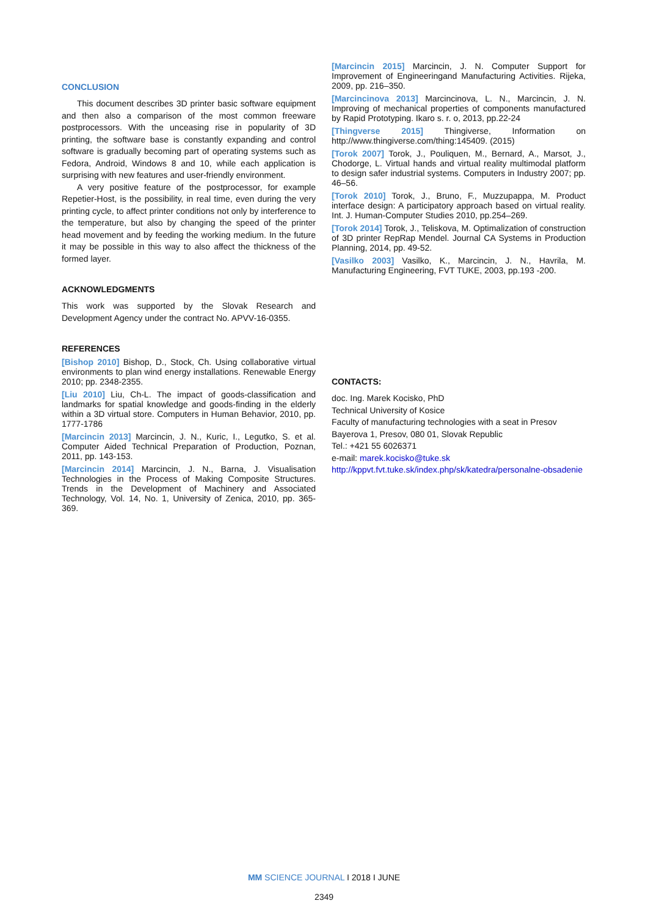CONCLUSION
This document describes 3D printer basic software equipment and then also a comparison of the most common freeware postprocessors. With the unceasing rise in popularity of 3D printing, the software base is constantly expanding and control software is gradually becoming part of operating systems such as Fedora, Android, Windows 8 and 10, while each application is surprising with new features and user-friendly environment.
A very positive feature of the postprocessor, for example Repetier-Host, is the possibility, in real time, even during the very printing cycle, to affect printer conditions not only by interference to the temperature, but also by changing the speed of the printer head movement and by feeding the working medium. In the future it may be possible in this way to also affect the thickness of the formed layer.
ACKNOWLEDGMENTS
This work was supported by the Slovak Research and Development Agency under the contract No. APVV-16-0355.
REFERENCES
[Bishop 2010] Bishop, D., Stock, Ch. Using collaborative virtual environments to plan wind energy installations. Renewable Energy 2010; pp. 2348-2355.
[Liu 2010] Liu, Ch-L. The impact of goods-classification and landmarks for spatial knowledge and goods-finding in the elderly within a 3D virtual store. Computers in Human Behavior, 2010, pp. 1777-1786
[Marcincin 2013] Marcincin, J. N., Kuric, I., Legutko, S. et al. Computer Aided Technical Preparation of Production, Poznan, 2011, pp. 143-153.
[Marcincin 2014] Marcincin, J. N., Barna, J. Visualisation Technologies in the Process of Making Composite Structures. Trends in the Development of Machinery and Associated Technology, Vol. 14, No. 1, University of Zenica, 2010, pp. 365-369.
[Marcincin 2015] Marcincin, J. N. Computer Support for Improvement of Engineeringand Manufacturing Activities. Rijeka, 2009, pp. 216–350.
[Marcincinova 2013] Marcincinova, L. N., Marcincin, J. N. Improving of mechanical properties of components manufactured by Rapid Prototyping. Ikaro s. r. o, 2013, pp.22-24
[Thingverse 2015] Thingiverse, Information on http://www.thingiverse.com/thing:145409. (2015)
[Torok 2007] Torok, J., Pouliquen, M., Bernard, A., Marsot, J., Chodorge, L. Virtual hands and virtual reality multimodal platform to design safer industrial systems. Computers in Industry 2007; pp. 46–56.
[Torok 2010] Torok, J., Bruno, F., Muzzupappa, M. Product interface design: A participatory approach based on virtual reality. Int. J. Human-Computer Studies 2010, pp.254–269.
[Torok 2014] Torok, J., Teliskova, M. Optimalization of construction of 3D printer RepRap Mendel. Journal CA Systems in Production Planning, 2014, pp. 49-52.
[Vasilko 2003] Vasilko, K., Marcincin, J. N., Havrila, M. Manufacturing Engineering, FVT TUKE, 2003, pp.193 -200.
CONTACTS:
doc. Ing. Marek Kocisko, PhD
Technical University of Kosice
Faculty of manufacturing technologies with a seat in Presov
Bayerova 1, Presov, 080 01, Slovak Republic
Tel.: +421 55 6026371
e-mail: marek.kocisko@tuke.sk
http://kppvt.fvt.tuke.sk/index.php/sk/katedra/personalne-obsadenie
MM SCIENCE JOURNAL I 2018 I JUNE
2349